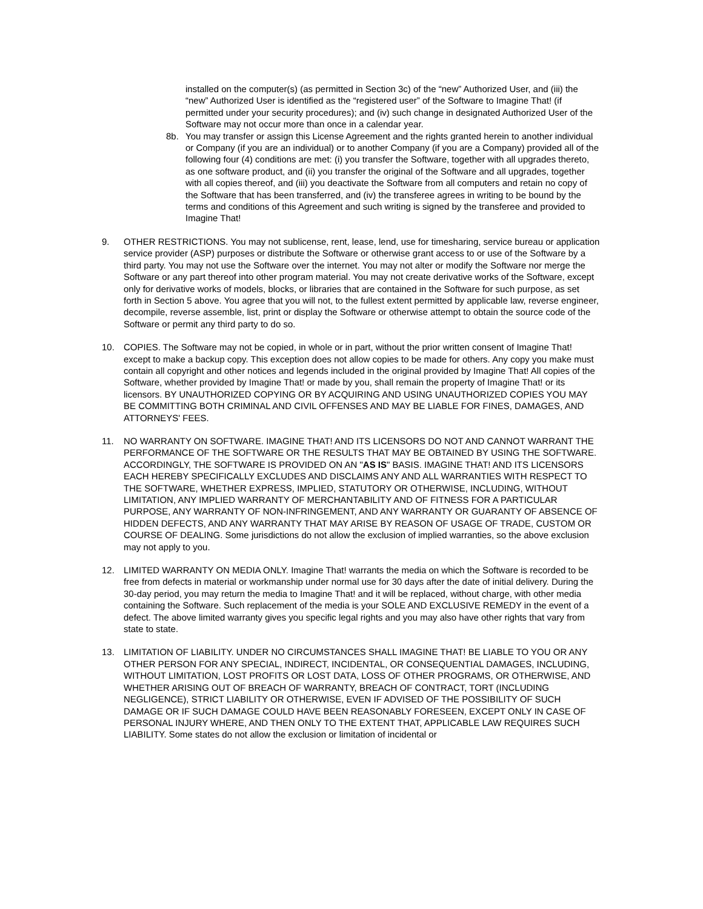installed on the computer(s) (as permitted in Section 3c) of the “new” Authorized User, and (iii) the “new” Authorized User is identified as the “registered user” of the Software to Imagine That! (if permitted under your security procedures); and (iv) such change in designated Authorized User of the Software may not occur more than once in a calendar year.
8b. You may transfer or assign this License Agreement and the rights granted herein to another individual or Company (if you are an individual) or to another Company (if you are a Company) provided all of the following four (4) conditions are met: (i) you transfer the Software, together with all upgrades thereto, as one software product, and (ii) you transfer the original of the Software and all upgrades, together with all copies thereof, and (iii) you deactivate the Software from all computers and retain no copy of the Software that has been transferred, and (iv) the transferee agrees in writing to be bound by the terms and conditions of this Agreement and such writing is signed by the transferee and provided to Imagine That!
9. OTHER RESTRICTIONS. You may not sublicense, rent, lease, lend, use for timesharing, service bureau or application service provider (ASP) purposes or distribute the Software or otherwise grant access to or use of the Software by a third party. You may not use the Software over the internet. You may not alter or modify the Software nor merge the Software or any part thereof into other program material. You may not create derivative works of the Software, except only for derivative works of models, blocks, or libraries that are contained in the Software for such purpose, as set forth in Section 5 above. You agree that you will not, to the fullest extent permitted by applicable law, reverse engineer, decompile, reverse assemble, list, print or display the Software or otherwise attempt to obtain the source code of the Software or permit any third party to do so.
10. COPIES. The Software may not be copied, in whole or in part, without the prior written consent of Imagine That! except to make a backup copy. This exception does not allow copies to be made for others. Any copy you make must contain all copyright and other notices and legends included in the original provided by Imagine That! All copies of the Software, whether provided by Imagine That! or made by you, shall remain the property of Imagine That! or its licensors. BY UNAUTHORIZED COPYING OR BY ACQUIRING AND USING UNAUTHORIZED COPIES YOU MAY BE COMMITTING BOTH CRIMINAL AND CIVIL OFFENSES AND MAY BE LIABLE FOR FINES, DAMAGES, AND ATTORNEYS' FEES.
11. NO WARRANTY ON SOFTWARE. IMAGINE THAT! AND ITS LICENSORS DO NOT AND CANNOT WARRANT THE PERFORMANCE OF THE SOFTWARE OR THE RESULTS THAT MAY BE OBTAINED BY USING THE SOFTWARE. ACCORDINGLY, THE SOFTWARE IS PROVIDED ON AN "AS IS" BASIS. IMAGINE THAT! AND ITS LICENSORS EACH HEREBY SPECIFICALLY EXCLUDES AND DISCLAIMS ANY AND ALL WARRANTIES WITH RESPECT TO THE SOFTWARE, WHETHER EXPRESS, IMPLIED, STATUTORY OR OTHERWISE, INCLUDING, WITHOUT LIMITATION, ANY IMPLIED WARRANTY OF MERCHANTABILITY AND OF FITNESS FOR A PARTICULAR PURPOSE, ANY WARRANTY OF NON-INFRINGEMENT, AND ANY WARRANTY OR GUARANTY OF ABSENCE OF HIDDEN DEFECTS, AND ANY WARRANTY THAT MAY ARISE BY REASON OF USAGE OF TRADE, CUSTOM OR COURSE OF DEALING. Some jurisdictions do not allow the exclusion of implied warranties, so the above exclusion may not apply to you.
12. LIMITED WARRANTY ON MEDIA ONLY. Imagine That! warrants the media on which the Software is recorded to be free from defects in material or workmanship under normal use for 30 days after the date of initial delivery. During the 30-day period, you may return the media to Imagine That! and it will be replaced, without charge, with other media containing the Software. Such replacement of the media is your SOLE AND EXCLUSIVE REMEDY in the event of a defect. The above limited warranty gives you specific legal rights and you may also have other rights that vary from state to state.
13. LIMITATION OF LIABILITY. UNDER NO CIRCUMSTANCES SHALL IMAGINE THAT! BE LIABLE TO YOU OR ANY OTHER PERSON FOR ANY SPECIAL, INDIRECT, INCIDENTAL, OR CONSEQUENTIAL DAMAGES, INCLUDING, WITHOUT LIMITATION, LOST PROFITS OR LOST DATA, LOSS OF OTHER PROGRAMS, OR OTHERWISE, AND WHETHER ARISING OUT OF BREACH OF WARRANTY, BREACH OF CONTRACT, TORT (INCLUDING NEGLIGENCE), STRICT LIABILITY OR OTHERWISE, EVEN IF ADVISED OF THE POSSIBILITY OF SUCH DAMAGE OR IF SUCH DAMAGE COULD HAVE BEEN REASONABLY FORESEEN, EXCEPT ONLY IN CASE OF PERSONAL INJURY WHERE, AND THEN ONLY TO THE EXTENT THAT, APPLICABLE LAW REQUIRES SUCH LIABILITY. Some states do not allow the exclusion or limitation of incidental or